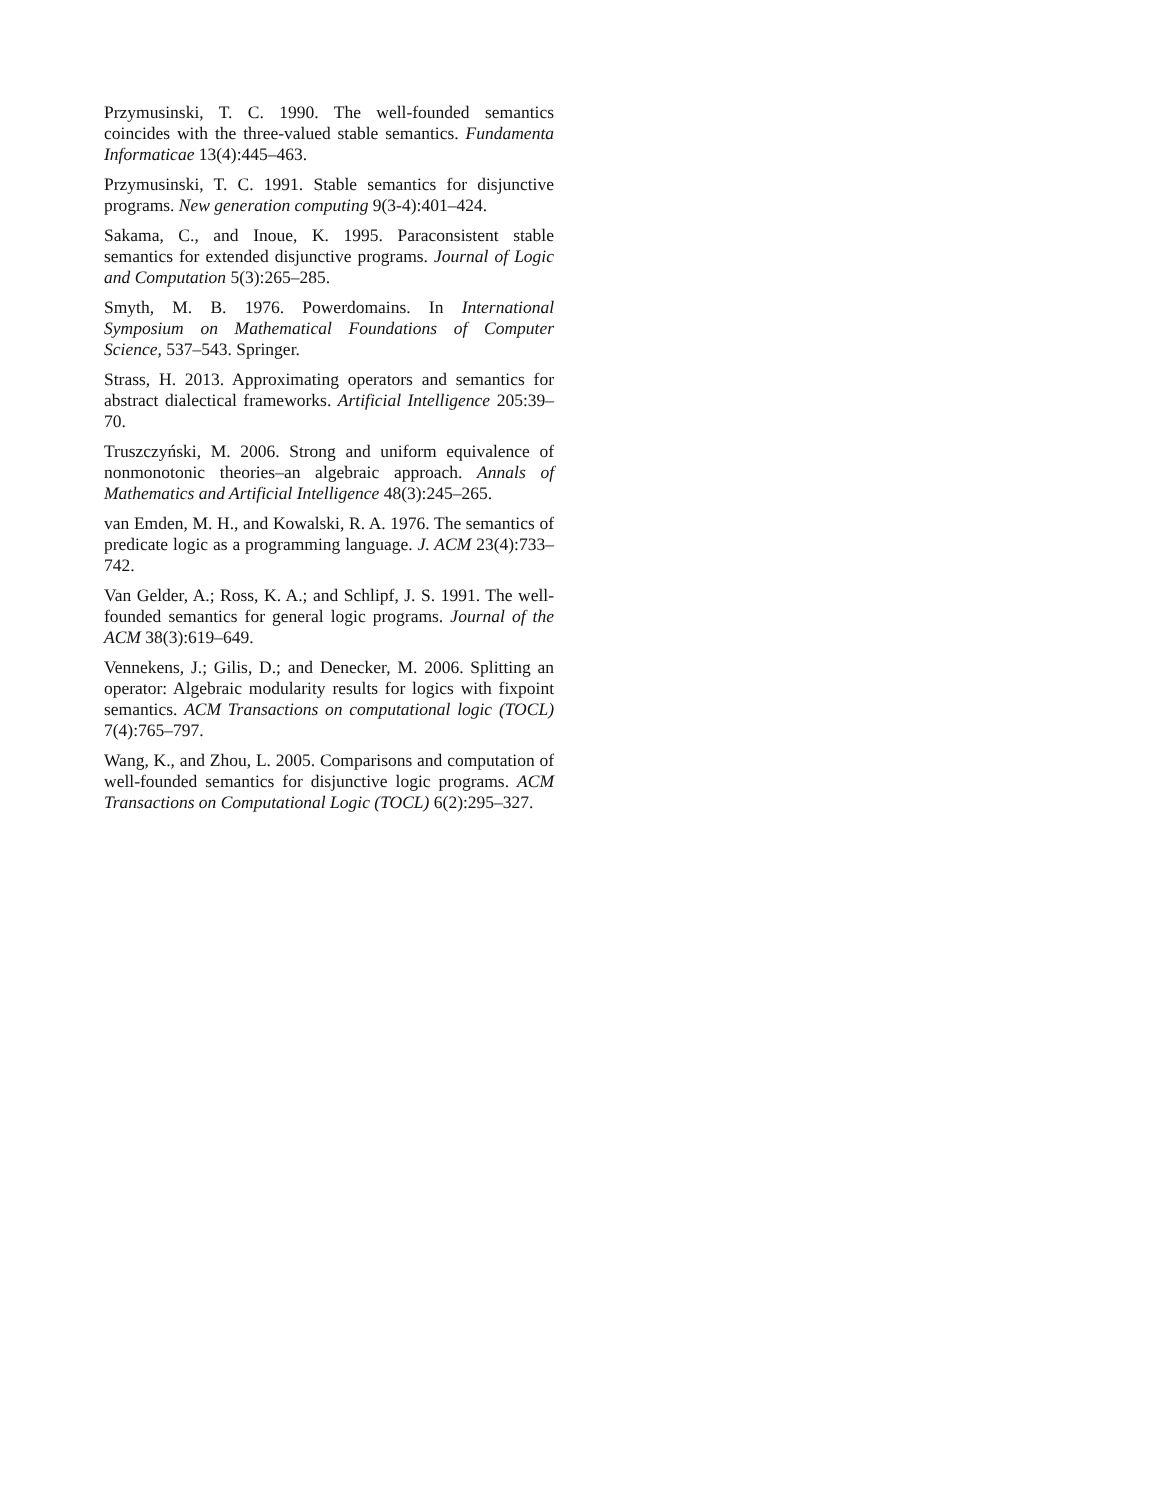Przymusinski, T. C. 1990. The well-founded semantics coincides with the three-valued stable semantics. Fundamenta Informaticae 13(4):445–463.
Przymusinski, T. C. 1991. Stable semantics for disjunctive programs. New generation computing 9(3-4):401–424.
Sakama, C., and Inoue, K. 1995. Paraconsistent stable semantics for extended disjunctive programs. Journal of Logic and Computation 5(3):265–285.
Smyth, M. B. 1976. Powerdomains. In International Symposium on Mathematical Foundations of Computer Science, 537–543. Springer.
Strass, H. 2013. Approximating operators and semantics for abstract dialectical frameworks. Artificial Intelligence 205:39–70.
Truszczyński, M. 2006. Strong and uniform equivalence of nonmonotonic theories–an algebraic approach. Annals of Mathematics and Artificial Intelligence 48(3):245–265.
van Emden, M. H., and Kowalski, R. A. 1976. The semantics of predicate logic as a programming language. J. ACM 23(4):733–742.
Van Gelder, A.; Ross, K. A.; and Schlipf, J. S. 1991. The well-founded semantics for general logic programs. Journal of the ACM 38(3):619–649.
Vennekens, J.; Gilis, D.; and Denecker, M. 2006. Splitting an operator: Algebraic modularity results for logics with fixpoint semantics. ACM Transactions on computational logic (TOCL) 7(4):765–797.
Wang, K., and Zhou, L. 2005. Comparisons and computation of well-founded semantics for disjunctive logic programs. ACM Transactions on Computational Logic (TOCL) 6(2):295–327.